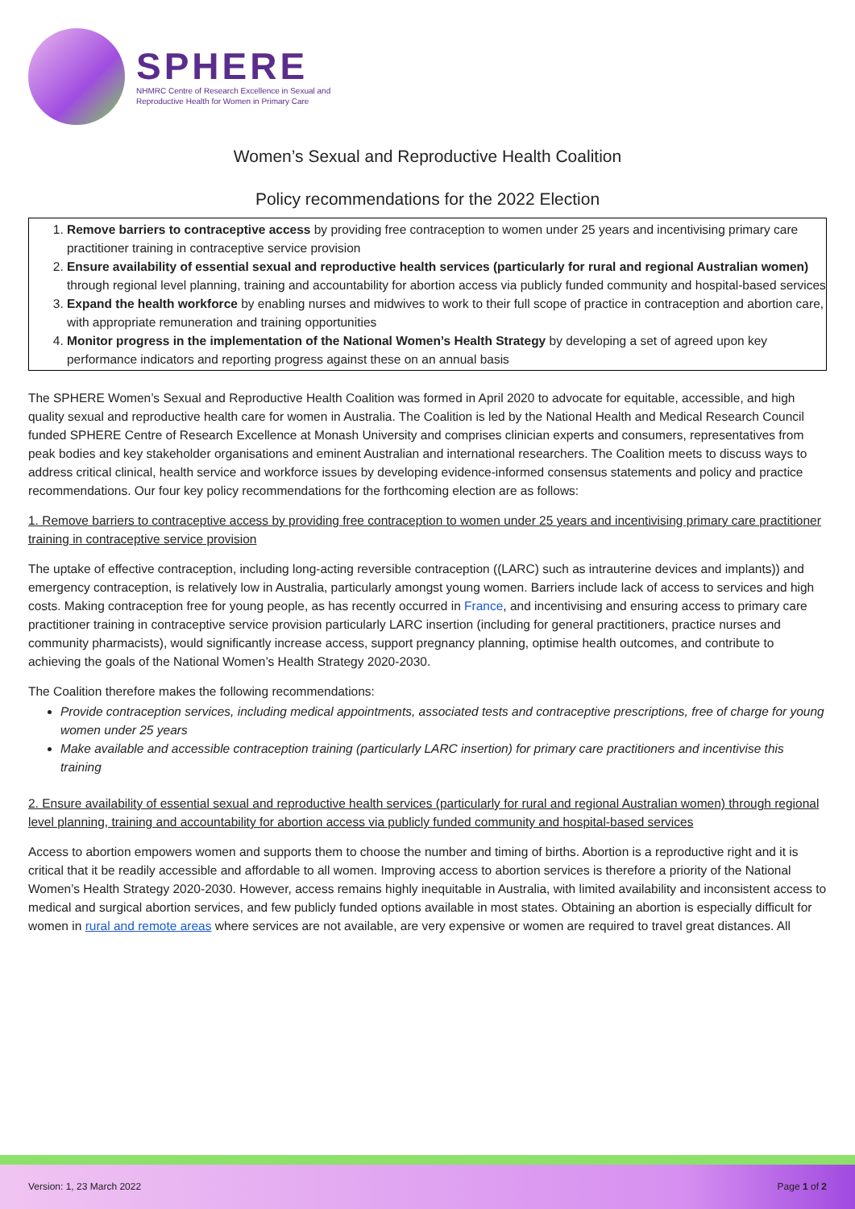SPHERE
NHMRC Centre of Research Excellence in Sexual and
Reproductive Health for Women in Primary Care
Women’s Sexual and Reproductive Health Coalition
Policy recommendations for the 2022 Election
1. Remove barriers to contraceptive access by providing free contraception to women under 25 years and incentivising primary care practitioner training in contraceptive service provision
2. Ensure availability of essential sexual and reproductive health services (particularly for rural and regional Australian women) through regional level planning, training and accountability for abortion access via publicly funded community and hospital-based services
3. Expand the health workforce by enabling nurses and midwives to work to their full scope of practice in contraception and abortion care, with appropriate remuneration and training opportunities
4. Monitor progress in the implementation of the National Women’s Health Strategy by developing a set of agreed upon key performance indicators and reporting progress against these on an annual basis
The SPHERE Women’s Sexual and Reproductive Health Coalition was formed in April 2020 to advocate for equitable, accessible, and high quality sexual and reproductive health care for women in Australia. The Coalition is led by the National Health and Medical Research Council funded SPHERE Centre of Research Excellence at Monash University and comprises clinician experts and consumers, representatives from peak bodies and key stakeholder organisations and eminent Australian and international researchers. The Coalition meets to discuss ways to address critical clinical, health service and workforce issues by developing evidence-informed consensus statements and policy and practice recommendations. Our four key policy recommendations for the forthcoming election are as follows:
1. Remove barriers to contraceptive access by providing free contraception to women under 25 years and incentivising primary care practitioner training in contraceptive service provision
The uptake of effective contraception, including long-acting reversible contraception ((LARC) such as intrauterine devices and implants)) and emergency contraception, is relatively low in Australia, particularly amongst young women. Barriers include lack of access to services and high costs. Making contraception free for young people, as has recently occurred in France, and incentivising and ensuring access to primary care practitioner training in contraceptive service provision particularly LARC insertion (including for general practitioners, practice nurses and community pharmacists), would significantly increase access, support pregnancy planning, optimise health outcomes, and contribute to achieving the goals of the National Women’s Health Strategy 2020-2030.
The Coalition therefore makes the following recommendations:
Provide contraception services, including medical appointments, associated tests and contraceptive prescriptions, free of charge for young women under 25 years
Make available and accessible contraception training (particularly LARC insertion) for primary care practitioners and incentivise this training
2. Ensure availability of essential sexual and reproductive health services (particularly for rural and regional Australian women) through regional level planning, training and accountability for abortion access via publicly funded community and hospital-based services
Access to abortion empowers women and supports them to choose the number and timing of births. Abortion is a reproductive right and it is critical that it be readily accessible and affordable to all women. Improving access to abortion services is therefore a priority of the National Women’s Health Strategy 2020-2030. However, access remains highly inequitable in Australia, with limited availability and inconsistent access to medical and surgical abortion services, and few publicly funded options available in most states. Obtaining an abortion is especially difficult for women in rural and remote areas where services are not available, are very expensive or women are required to travel great distances. All
Version: 1, 23 March 2022 Page 1 of 2